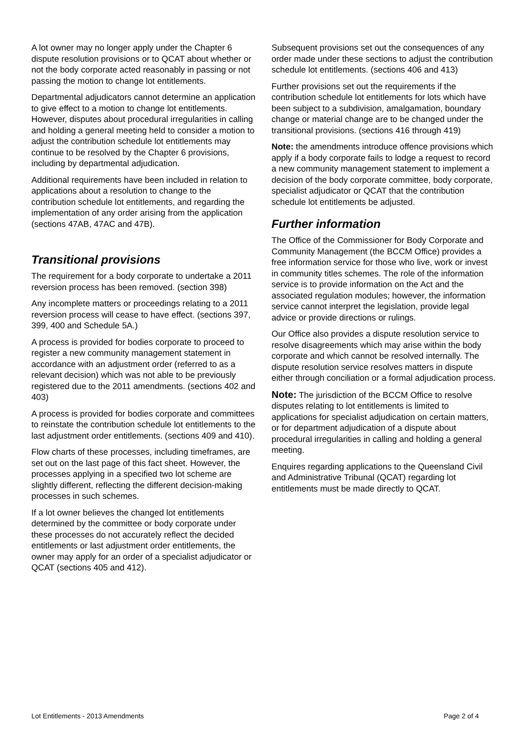A lot owner may no longer apply under the Chapter 6 dispute resolution provisions or to QCAT about whether or not the body corporate acted reasonably in passing or not passing the motion to change lot entitlements.
Departmental adjudicators cannot determine an application to give effect to a motion to change lot entitlements. However, disputes about procedural irregularities in calling and holding a general meeting held to consider a motion to adjust the contribution schedule lot entitlements may continue to be resolved by the Chapter 6 provisions, including by departmental adjudication.
Additional requirements have been included in relation to applications about a resolution to change to the contribution schedule lot entitlements, and regarding the implementation of any order arising from the application (sections 47AB, 47AC and 47B).
Transitional provisions
The requirement for a body corporate to undertake a 2011 reversion process has been removed. (section 398)
Any incomplete matters or proceedings relating to a 2011 reversion process will cease to have effect. (sections 397, 399, 400 and Schedule 5A.)
A process is provided for bodies corporate to proceed to register a new community management statement in accordance with an adjustment order (referred to as a relevant decision) which was not able to be previously registered due to the 2011 amendments. (sections 402 and 403)
A process is provided for bodies corporate and committees to reinstate the contribution schedule lot entitlements to the last adjustment order entitlements. (sections 409 and 410).
Flow charts of these processes, including timeframes, are set out on the last page of this fact sheet. However, the processes applying in a specified two lot scheme are slightly different, reflecting the different decision-making processes in such schemes.
If a lot owner believes the changed lot entitlements determined by the committee or body corporate under these processes do not accurately reflect the decided entitlements or last adjustment order entitlements, the owner may apply for an order of a specialist adjudicator or QCAT (sections 405 and 412).
Subsequent provisions set out the consequences of any order made under these sections to adjust the contribution schedule lot entitlements. (sections 406 and 413)
Further provisions set out the requirements if the contribution schedule lot entitlements for lots which have been subject to a subdivision, amalgamation, boundary change or material change are to be changed under the transitional provisions. (sections 416 through 419)
Note: the amendments introduce offence provisions which apply if a body corporate fails to lodge a request to record a new community management statement to implement a decision of the body corporate committee, body corporate, specialist adjudicator or QCAT that the contribution schedule lot entitlements be adjusted.
Further information
The Office of the Commissioner for Body Corporate and Community Management (the BCCM Office) provides a free information service for those who live, work or invest in community titles schemes. The role of the information service is to provide information on the Act and the associated regulation modules; however, the information service cannot interpret the legislation, provide legal advice or provide directions or rulings.
Our Office also provides a dispute resolution service to resolve disagreements which may arise within the body corporate and which cannot be resolved internally. The dispute resolution service resolves matters in dispute either through conciliation or a formal adjudication process.
Note: The jurisdiction of the BCCM Office to resolve disputes relating to lot entitlements is limited to applications for specialist adjudication on certain matters, or for department adjudication of a dispute about procedural irregularities in calling and holding a general meeting.
Enquires regarding applications to the Queensland Civil and Administrative Tribunal (QCAT) regarding lot entitlements must be made directly to QCAT.
Lot Entitlements - 2013 Amendments Page 2 of 4